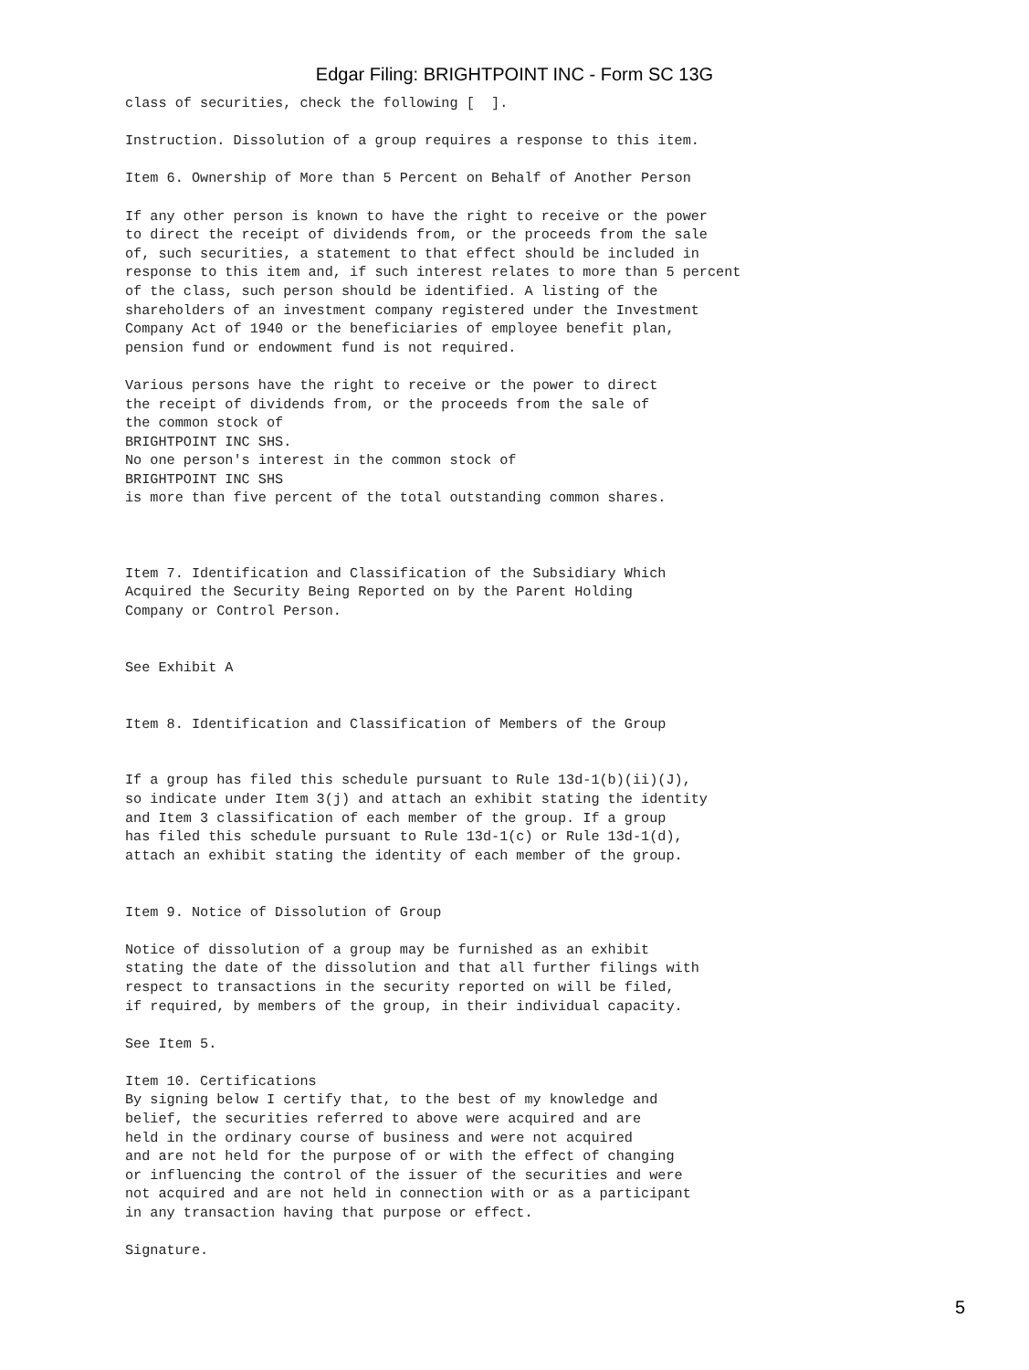Edgar Filing: BRIGHTPOINT INC - Form SC 13G
class of securities, check the following [  ].

Instruction. Dissolution of a group requires a response to this item.

Item 6. Ownership of More than 5 Percent on Behalf of Another Person

If any other person is known to have the right to receive or the power
to direct the receipt of dividends from, or the proceeds from the sale
of, such securities, a statement to that effect should be included in
response to this item and, if such interest relates to more than 5 percent
of the class, such person should be identified. A listing of the
shareholders of an investment company registered under the Investment
Company Act of 1940 or the beneficiaries of employee benefit plan,
pension fund or endowment fund is not required.

Various persons have the right to receive or the power to direct
the receipt of dividends from, or the proceeds from the sale of
the common stock of
BRIGHTPOINT INC SHS.
No one person's interest in the common stock of
BRIGHTPOINT INC SHS
is more than five percent of the total outstanding common shares.



Item 7. Identification and Classification of the Subsidiary Which
Acquired the Security Being Reported on by the Parent Holding
Company or Control Person.


See Exhibit A


Item 8. Identification and Classification of Members of the Group


If a group has filed this schedule pursuant to Rule 13d-1(b)(ii)(J),
so indicate under Item 3(j) and attach an exhibit stating the identity
and Item 3 classification of each member of the group. If a group
has filed this schedule pursuant to Rule 13d-1(c) or Rule 13d-1(d),
attach an exhibit stating the identity of each member of the group.


Item 9. Notice of Dissolution of Group

Notice of dissolution of a group may be furnished as an exhibit
stating the date of the dissolution and that all further filings with
respect to transactions in the security reported on will be filed,
if required, by members of the group, in their individual capacity.

See Item 5.

Item 10. Certifications
By signing below I certify that, to the best of my knowledge and
belief, the securities referred to above were acquired and are
held in the ordinary course of business and were not acquired
and are not held for the purpose of or with the effect of changing
or influencing the control of the issuer of the securities and were
not acquired and are not held in connection with or as a participant
in any transaction having that purpose or effect.

Signature.
5